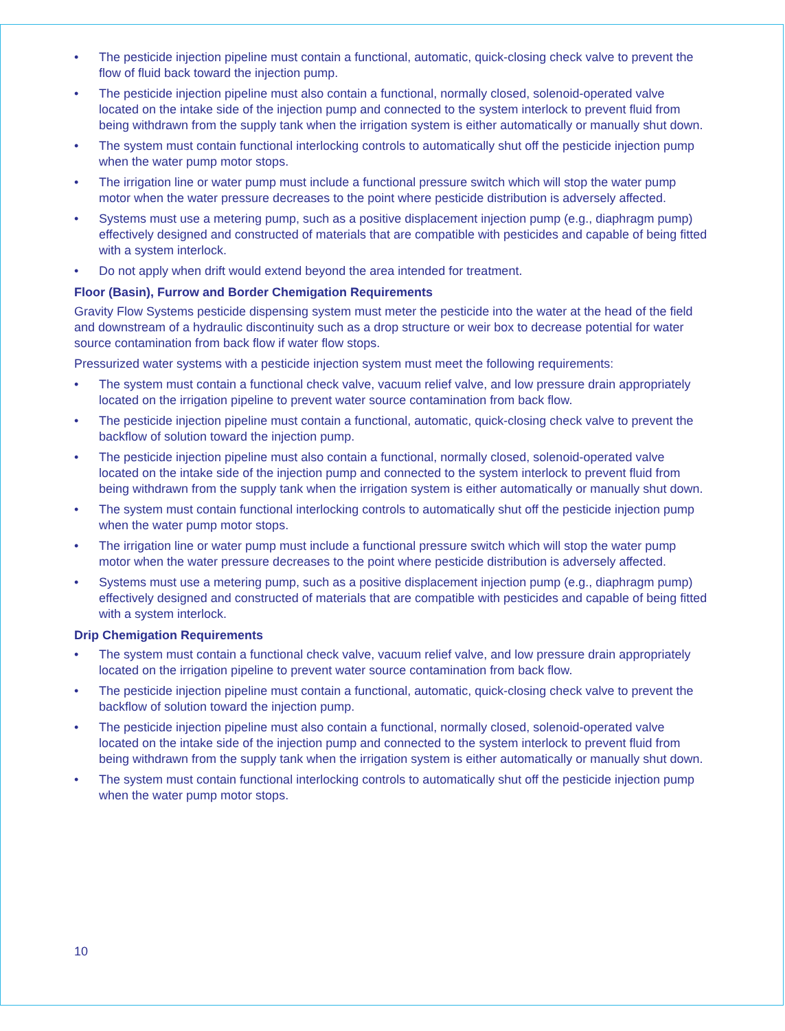• The pesticide injection pipeline must contain a functional, automatic, quick-closing check valve to prevent the flow of fluid back toward the injection pump.
• The pesticide injection pipeline must also contain a functional, normally closed, solenoid-operated valve located on the intake side of the injection pump and connected to the system interlock to prevent fluid from being withdrawn from the supply tank when the irrigation system is either automatically or manually shut down.
• The system must contain functional interlocking controls to automatically shut off the pesticide injection pump when the water pump motor stops.
• The irrigation line or water pump must include a functional pressure switch which will stop the water pump motor when the water pressure decreases to the point where pesticide distribution is adversely affected.
• Systems must use a metering pump, such as a positive displacement injection pump (e.g., diaphragm pump) effectively designed and constructed of materials that are compatible with pesticides and capable of being fitted with a system interlock.
• Do not apply when drift would extend beyond the area intended for treatment.
Floor (Basin), Furrow and Border Chemigation Requirements
Gravity Flow Systems pesticide dispensing system must meter the pesticide into the water at the head of the field and downstream of a hydraulic discontinuity such as a drop structure or weir box to decrease potential for water source contamination from back flow if water flow stops.
Pressurized water systems with a pesticide injection system must meet the following requirements:
• The system must contain a functional check valve, vacuum relief valve, and low pressure drain appropriately located on the irrigation pipeline to prevent water source contamination from back flow.
• The pesticide injection pipeline must contain a functional, automatic, quick-closing check valve to prevent the backflow of solution toward the injection pump.
• The pesticide injection pipeline must also contain a functional, normally closed, solenoid-operated valve located on the intake side of the injection pump and connected to the system interlock to prevent fluid from being withdrawn from the supply tank when the irrigation system is either automatically or manually shut down.
• The system must contain functional interlocking controls to automatically shut off the pesticide injection pump when the water pump motor stops.
• The irrigation line or water pump must include a functional pressure switch which will stop the water pump motor when the water pressure decreases to the point where pesticide distribution is adversely affected.
• Systems must use a metering pump, such as a positive displacement injection pump (e.g., diaphragm pump) effectively designed and constructed of materials that are compatible with pesticides and capable of being fitted with a system interlock.
Drip Chemigation Requirements
• The system must contain a functional check valve, vacuum relief valve, and low pressure drain appropriately located on the irrigation pipeline to prevent water source contamination from back flow.
• The pesticide injection pipeline must contain a functional, automatic, quick-closing check valve to prevent the backflow of solution toward the injection pump.
• The pesticide injection pipeline must also contain a functional, normally closed, solenoid-operated valve located on the intake side of the injection pump and connected to the system interlock to prevent fluid from being withdrawn from the supply tank when the irrigation system is either automatically or manually shut down.
• The system must contain functional interlocking controls to automatically shut off the pesticide injection pump when the water pump motor stops.
10